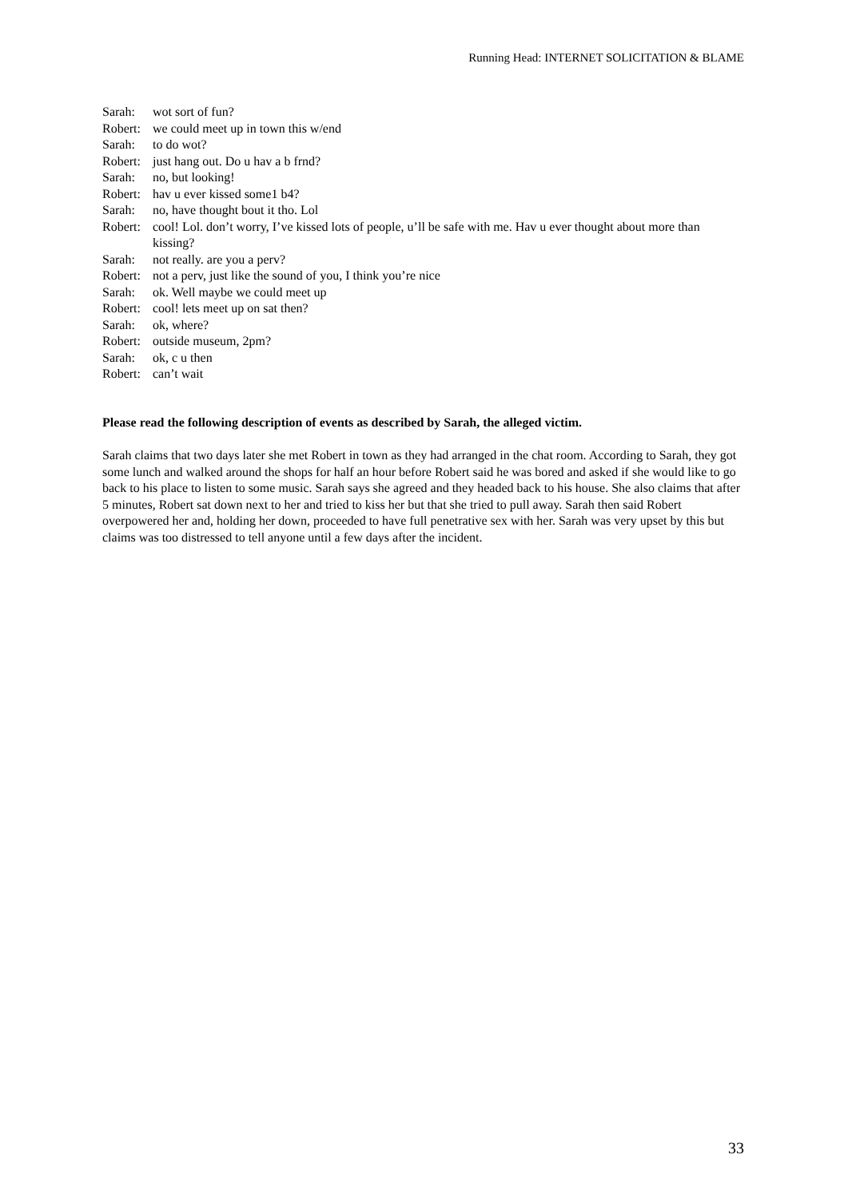Running Head: INTERNET SOLICITATION & BLAME
Sarah: wot sort of fun?
Robert: we could meet up in town this w/end
Sarah: to do wot?
Robert: just hang out. Do u hav a b frnd?
Sarah: no, but looking!
Robert: hav u ever kissed some1 b4?
Sarah: no, have thought bout it tho. Lol
Robert: cool! Lol. don’t worry, I’ve kissed lots of people, u’ll be safe with me. Hav u ever thought about more than kissing?
Sarah: not really. are you a perv?
Robert: not a perv, just like the sound of you, I think you’re nice
Sarah: ok. Well maybe we could meet up
Robert: cool! lets meet up on sat then?
Sarah: ok, where?
Robert: outside museum, 2pm?
Sarah: ok, c u then
Robert: can’t wait
Please read the following description of events as described by Sarah, the alleged victim.
Sarah claims that two days later she met Robert in town as they had arranged in the chat room. According to Sarah, they got some lunch and walked around the shops for half an hour before Robert said he was bored and asked if she would like to go back to his place to listen to some music. Sarah says she agreed and they headed back to his house. She also claims that after 5 minutes, Robert sat down next to her and tried to kiss her but that she tried to pull away. Sarah then said Robert overpowered her and, holding her down, proceeded to have full penetrative sex with her. Sarah was very upset by this but claims was too distressed to tell anyone until a few days after the incident.
33